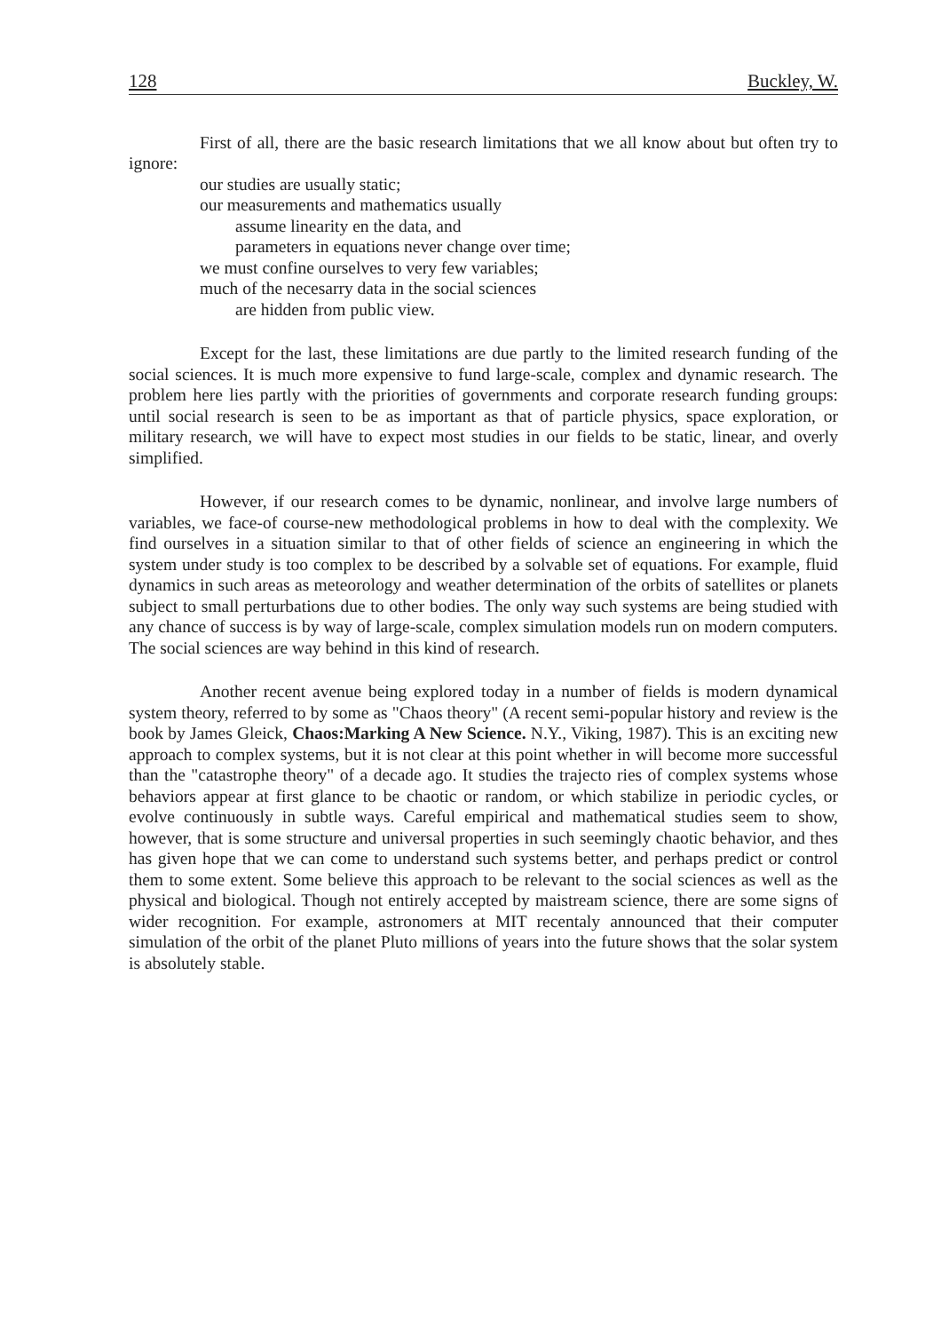128 Buckley, W.
First of all, there are the basic research limitations that we all know about but often try to ignore:
our studies are usually static;
our measurements and mathematics usually
assume linearity en the data, and
parameters in equations never change over time;
we must confine ourselves to very few variables;
much of the necesarry data in the social sciences
are hidden from public view.
Except for the last, these limitations are due partly to the limited research funding of the social sciences. It is much more expensive to fund large-scale, complex and dynamic research. The problem here lies partly with the priorities of governments and corporate research funding groups: until social research is seen to be as important as that of particle physics, space exploration, or military research, we will have to expect most studies in our fields to be static, linear, and overly simplified.
However, if our research comes to be dynamic, nonlinear, and involve large numbers of variables, we face-of course-new methodological problems in how to deal with the complexity. We find ourselves in a situation similar to that of other fields of science an engineering in which the system under study is too complex to be described by a solvable set of equations. For example, fluid dynamics in such areas as meteorology and weather determination of the orbits of satellites or planets subject to small perturbations due to other bodies. The only way such systems are being studied with any chance of success is by way of large-scale, complex simulation models run on modern computers. The social sciences are way behind in this kind of research.
Another recent avenue being explored today in a number of fields is modern dynamical system theory, referred to by some as "Chaos theory" (A recent semi-popular history and review is the book by James Gleick, Chaos:Marking A New Science. N.Y., Viking, 1987). This is an exciting new approach to complex systems, but it is not clear at this point whether in will become more successful than the "catastrophe theory" of a decade ago. It studies the trajecto ries of complex systems whose behaviors appear at first glance to be chaotic or random, or which stabilize in periodic cycles, or evolve continuously in subtle ways. Careful empirical and mathematical studies seem to show, however, that is some structure and universal properties in such seemingly chaotic behavior, and thes has given hope that we can come to understand such systems better, and perhaps predict or control them to some extent. Some believe this approach to be relevant to the social sciences as well as the physical and biological. Though not entirely accepted by maistream science, there are some signs of wider recognition. For example, astronomers at MIT recentaly announced that their computer simulation of the orbit of the planet Pluto millions of years into the future shows that the solar system is absolutely stable.